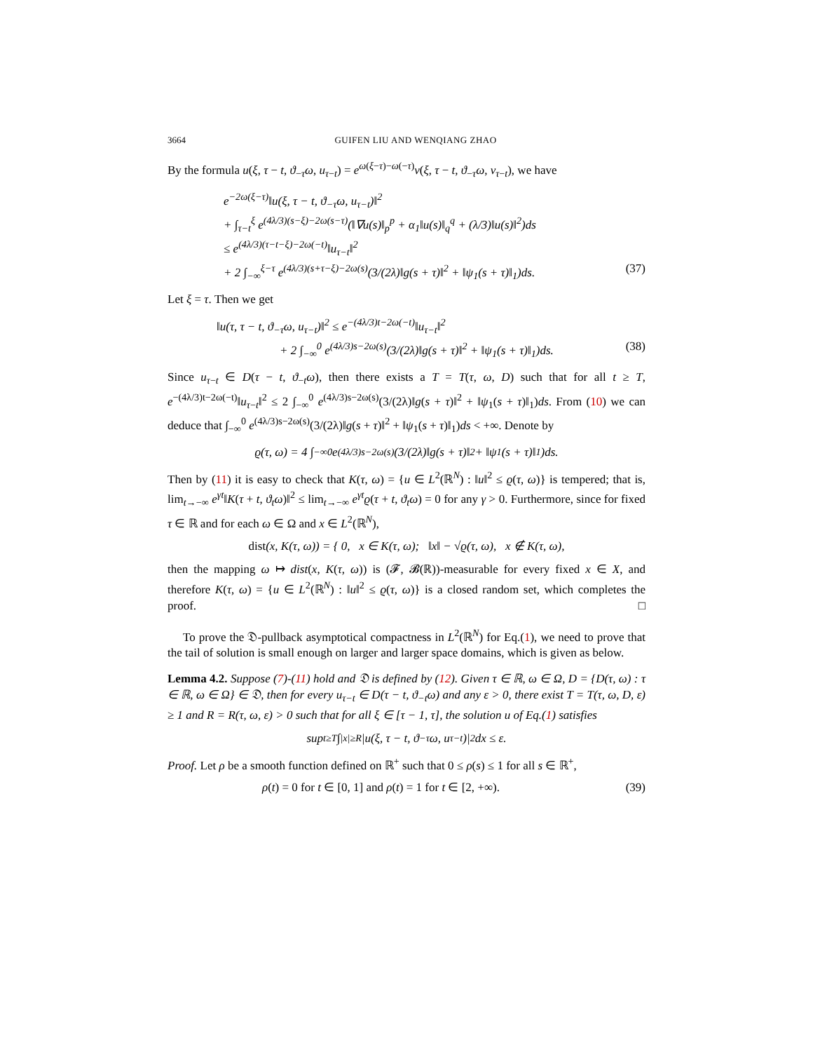3664 GUIFEN LIU AND WENQIANG ZHAO
By the formula u(ξ, τ − t, ϑ<sub>−τ</sub>ω, u<sub>τ−t</sub>) = e<sup>ω(ξ−τ)−ω(−τ)</sup>v(ξ, τ − t, ϑ<sub>−τ</sub>ω, v<sub>τ−t</sub>), we have
e<sup>−2ω(ξ−τ)</sup>‖u(ξ, τ − t, ϑ<sub>−τ</sub>ω, u<sub>τ−t</sub>)‖<sup>2</sup>
+ ∫<sub>τ−t</sub><sup>ξ</sup> e<sup>(4λ/3)(s−ξ)−2ω(s−τ)</sup>(‖∇u(s)‖<sub>p</sub><sup>p</sup> + α<sub>1</sub>‖u(s)‖<sub>q</sub><sup>q</sup> + (λ/3)‖u(s)‖<sup>2</sup>)ds
≤ e<sup>(4λ/3)(τ−t−ξ)−2ω(−t)</sup>‖u<sub>τ−t</sub>‖<sup>2</sup>
+ 2 ∫<sub>−∞</sub><sup>ξ−τ</sup> e<sup>(4λ/3)(s+τ−ξ)−2ω(s)</sup>(3/(2λ)‖g(s + τ)‖<sup>2</sup> + ‖ψ<sub>1</sub>(s + τ)‖<sub>1</sub>)ds. (37)
Let ξ = τ. Then we get
‖u(τ, τ − t, ϑ<sub>−τ</sub>ω, u<sub>τ−t</sub>)‖<sup>2</sup> ≤ e<sup>−(4λ/3)t−2ω(−t)</sup>‖u<sub>τ−t</sub>‖<sup>2</sup>
+ 2 ∫<sub>−∞</sub><sup>0</sup> e<sup>(4λ/3)s−2ω(s)</sup>(3/(2λ)‖g(s + τ)‖<sup>2</sup> + ‖ψ<sub>1</sub>(s + τ)‖<sub>1</sub>)ds. (38)
Since u<sub>τ−t</sub> ∈ D(τ − t, ϑ<sub>−t</sub>ω), then there exists a T = T(τ, ω, D) such that for all t ≥ T, e<sup>−(4λ/3)t−2ω(−t)</sup>‖u<sub>τ−t</sub>‖<sup>2</sup> ≤ 2 ∫<sub>−∞</sub><sup>0</sup> e<sup>(4λ/3)s−2ω(s)</sup>(3/(2λ)‖g(s + τ)‖<sup>2</sup> + ‖ψ<sub>1</sub>(s + τ)‖<sub>1</sub>)ds. From (10) we can deduce that ∫<sub>−∞</sub><sup>0</sup> e<sup>(4λ/3)s−2ω(s)</sup>(3/(2λ)‖g(s + τ)‖<sup>2</sup> + ‖ψ<sub>1</sub>(s + τ)‖<sub>1</sub>)ds < +∞. Denote by
ϱ(τ, ω) = 4 ∫<sub>−∞</sub><sup>0</sup> e<sup>(4λ/3)s−2ω(s)</sup>(3/(2λ)‖g(s + τ)‖<sup>2</sup> + ‖ψ<sub>1</sub>(s + τ)‖<sub>1</sub>)ds.
Then by (11) it is easy to check that K(τ, ω) = {u ∈ L<sup>2</sup>(ℝ<sup>N</sup>) : ‖u‖<sup>2</sup> ≤ ϱ(τ, ω)} is tempered; that is, lim<sub>t→−∞</sub> e<sup>γt</sup>‖K(τ + t, ϑ<sub>t</sub>ω)‖<sup>2</sup> ≤ lim<sub>t→−∞</sub> e<sup>γt</sup>ϱ(τ + t, ϑ<sub>t</sub>ω) = 0 for any γ > 0. Furthermore, since for fixed τ ∈ ℝ and for each ω ∈ Ω and x ∈ L<sup>2</sup>(ℝ<sup>N</sup>),
dist (x, K(τ, ω)) = { 0, x ∈ K(τ, ω); ‖x‖ − √ϱ(τ, ω), x ∉ K(τ, ω),
then the mapping ω ↦ dist(x, K(τ, ω)) is (𝓕, 𝓑(ℝ))-measurable for every fixed x ∈ X, and therefore K(τ, ω) = {u ∈ L<sup>2</sup>(ℝ<sup>N</sup>) : ‖u‖<sup>2</sup> ≤ ϱ(τ, ω)} is a closed random set, which completes the proof. □
To prove the 𝔇-pullback asymptotical compactness in L<sup>2</sup>(ℝ<sup>N</sup>) for Eq.(1), we need to prove that the tail of solution is small enough on larger and larger space domains, which is given as below.
Lemma 4.2. Suppose (7)-(11) hold and 𝔇 is defined by (12). Given τ ∈ ℝ, ω ∈ Ω, D = {D(τ, ω) : τ ∈ ℝ, ω ∈ Ω} ∈ 𝔇, then for every u<sub>τ−t</sub> ∈ D(τ − t, ϑ<sub>−t</sub>ω) and any ε > 0, there exist T = T(τ, ω, D, ε) ≥ 1 and R = R(τ, ω, ε) > 0 such that for all ξ ∈ [τ − 1, τ], the solution u of Eq.(1) satisfies
sup<sub>t≥T</sub> ∫<sub>|x|≥R</sub> |u(ξ, τ − t, ϑ<sub>−τ</sub>ω, u<sub>τ−t</sub>)|<sup>2</sup>dx ≤ ε.
Proof. Let ρ be a smooth function defined on ℝ<sup>+</sup> such that 0 ≤ ρ(s) ≤ 1 for all s ∈ ℝ<sup>+</sup>,
ρ(t) = 0 for t ∈ [0, 1] and ρ(t) = 1 for t ∈ [2, +∞). (39)